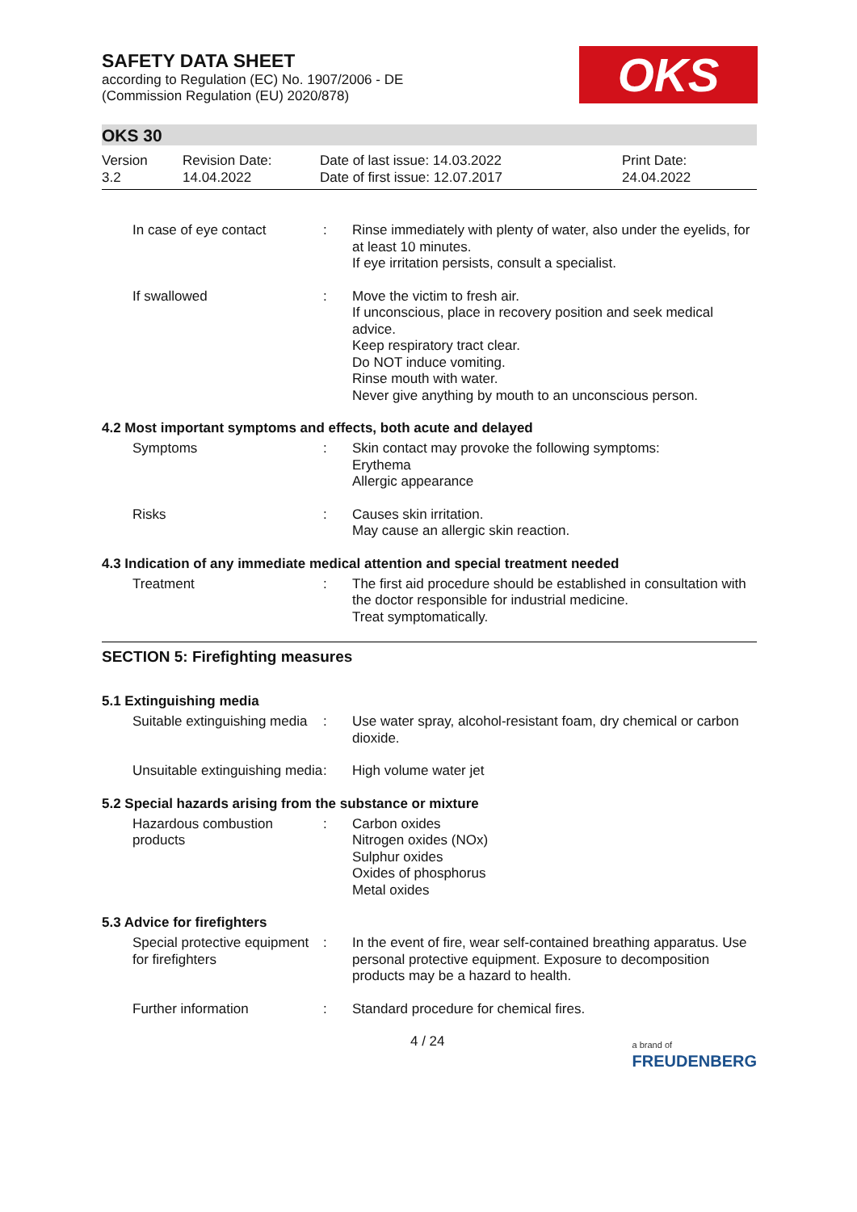SAFETY DATA SHEET
according to Regulation (EC) No. 1907/2006 - DE
(Commission Regulation (EU) 2020/878)
OKS
OKS 30
Version
3.2
Revision Date:
14.04.2022
Date of last issue: 14.03.2022
Date of first issue: 12.07.2017
Print Date:
24.04.2022
In case of eye contact : Rinse immediately with plenty of water, also under the eyelids, for at least 10 minutes.
If eye irritation persists, consult a specialist.
If swallowed : Move the victim to fresh air.
If unconscious, place in recovery position and seek medical advice.
Keep respiratory tract clear.
Do NOT induce vomiting.
Rinse mouth with water.
Never give anything by mouth to an unconscious person.
4.2 Most important symptoms and effects, both acute and delayed
Symptoms : Skin contact may provoke the following symptoms:
Erythema
Allergic appearance
Risks : Causes skin irritation.
May cause an allergic skin reaction.
4.3 Indication of any immediate medical attention and special treatment needed
Treatment : The first aid procedure should be established in consultation with the doctor responsible for industrial medicine.
Treat symptomatically.
SECTION 5: Firefighting measures
5.1 Extinguishing media
Suitable extinguishing media
: Use water spray, alcohol-resistant foam, dry chemical or carbon dioxide.
Unsuitable extinguishing media
: High volume water jet
5.2 Special hazards arising from the substance or mixture
Hazardous combustion products
: Carbon oxides
Nitrogen oxides (NOx)
Sulphur oxides
Oxides of phosphorus
Metal oxides
5.3 Advice for firefighters
Special protective equipment for firefighters
: In the event of fire, wear self-contained breathing apparatus. Use personal protective equipment. Exposure to decomposition products may be a hazard to health.
Further information : Standard procedure for chemical fires.
4 / 24 a brand of
FREUDENBERG